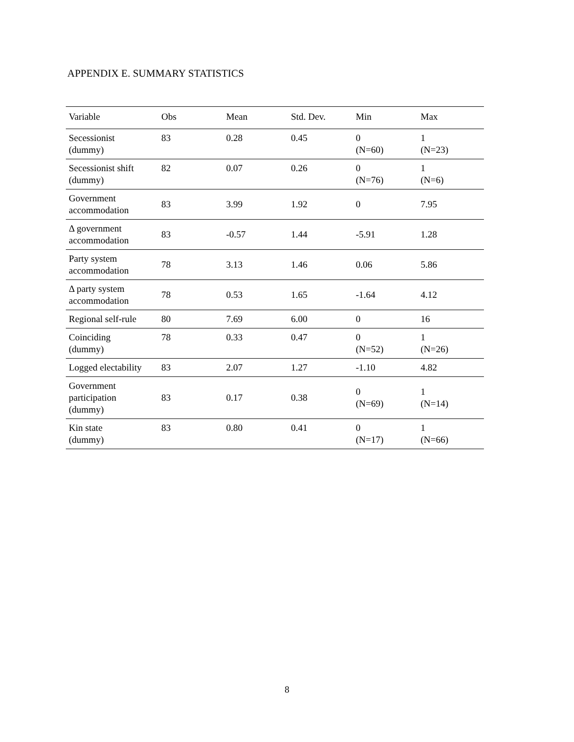APPENDIX E. SUMMARY STATISTICS
| Variable | Obs | Mean | Std. Dev. | Min | Max |
| --- | --- | --- | --- | --- | --- |
| Secessionist (dummy) | 83 | 0.28 | 0.45 | 0 (N=60) | 1 (N=23) |
| Secessionist shift (dummy) | 82 | 0.07 | 0.26 | 0 (N=76) | 1 (N=6) |
| Government accommodation | 83 | 3.99 | 1.92 | 0 | 7.95 |
| Δ government accommodation | 83 | -0.57 | 1.44 | -5.91 | 1.28 |
| Party system accommodation | 78 | 3.13 | 1.46 | 0.06 | 5.86 |
| Δ party system accommodation | 78 | 0.53 | 1.65 | -1.64 | 4.12 |
| Regional self-rule | 80 | 7.69 | 6.00 | 0 | 16 |
| Coinciding (dummy) | 78 | 0.33 | 0.47 | 0 (N=52) | 1 (N=26) |
| Logged electability | 83 | 2.07 | 1.27 | -1.10 | 4.82 |
| Government participation (dummy) | 83 | 0.17 | 0.38 | 0 (N=69) | 1 (N=14) |
| Kin state (dummy) | 83 | 0.80 | 0.41 | 0 (N=17) | 1 (N=66) |
8